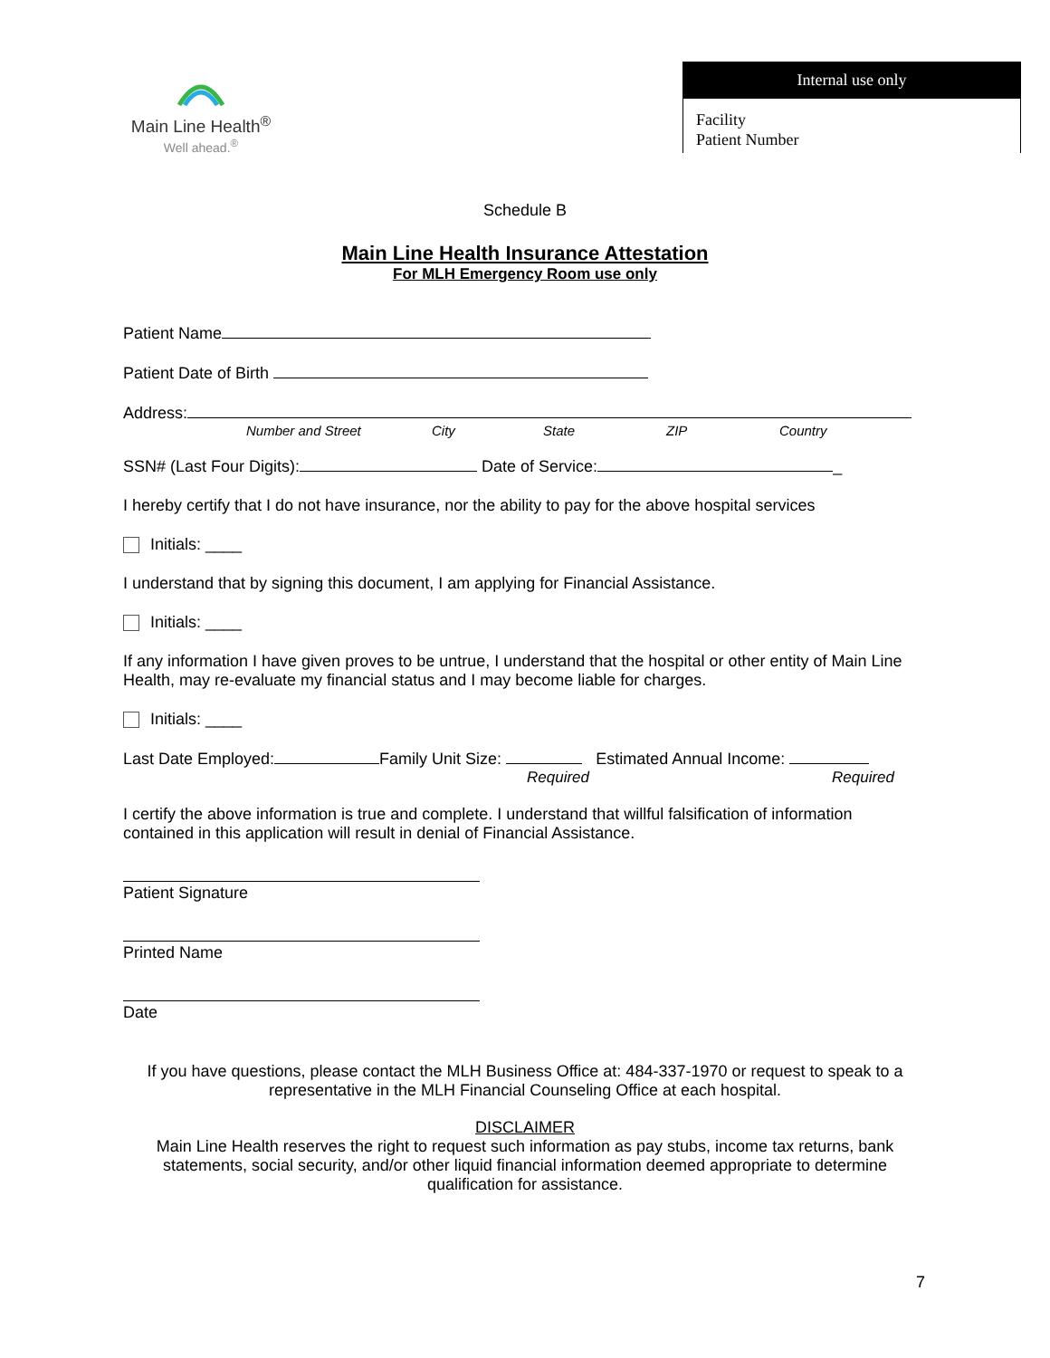Main Line Health<sup>®</sup>
Well ahead.<sup>®</sup>
Internal use only
Facility
Patient Number
Schedule B
Main Line Health Insurance Attestation
For MLH Emergency Room use only
Patient Name
Patient Date of Birth
Address:
Number and Street City State ZIP Country
SSN# (Last Four Digits): Date of Service: _
I hereby certify that I do not have insurance, nor the ability to pay for the above hospital services
Initials: ____
I understand that by signing this document, I am applying for Financial Assistance.
Initials: ____
If any information I have given proves to be untrue, I understand that the hospital or other entity of Main Line Health, may re-evaluate my financial status and I may become liable for charges.
Initials: ____
Last Date Employed: Family Unit Size: Estimated Annual Income:
Required Required
I certify the above information is true and complete. I understand that willful falsification of information contained in this application will result in denial of Financial Assistance.
Patient Signature
Printed Name
Date
If you have questions, please contact the MLH Business Office at: 484-337-1970 or request to speak to a representative in the MLH Financial Counseling Office at each hospital.
DISCLAIMER
Main Line Health reserves the right to request such information as pay stubs, income tax returns, bank statements, social security, and/or other liquid financial information deemed appropriate to determine qualification for assistance.
7